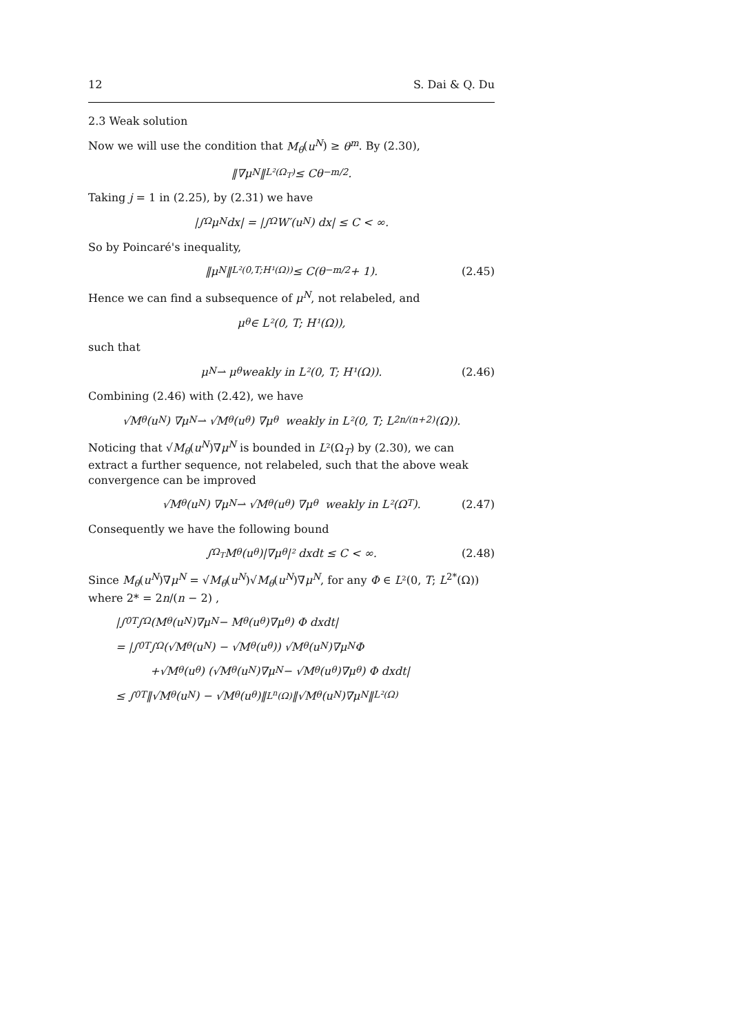12 S. Dai & Q. Du
2.3 Weak solution
Now we will use the condition that M<sub>θ</sub>(u<sup>N</sup>) ≥ θ<sup>m</sup>. By (2.30),
‖∇μ<sup>N</sup>‖<sub>L²(Ω<sub>T</sub>)</sub> ≤ Cθ<sup>−m/2</sup>.
Taking j = 1 in (2.25), by (2.31) we have
|∫<sub>Ω</sub> μ<sup>N</sup> dx| = |∫<sub>Ω</sub> W′(u<sup>N</sup>) dx| ≤ C < ∞.
So by Poincaré's inequality,
‖μ<sup>N</sup>‖<sub>L²(0,T;H¹(Ω))</sub> ≤ C(θ<sup>−m/2</sup> + 1). (2.45)
Hence we can find a subsequence of μ<sup>N</sup>, not relabeled, and
μ<sub>θ</sub> ∈ L²(0, T; H¹(Ω)),
such that
μ<sup>N</sup> ⇀ μ<sub>θ</sub> weakly in L²(0, T; H¹(Ω)). (2.46)
Combining (2.46) with (2.42), we have
√M<sub>θ</sub>(u<sup>N</sup>) ∇μ<sup>N</sup> ⇀ √M<sub>θ</sub>(u<sub>θ</sub>) ∇μ<sub>θ</sub> weakly in L²(0, T; L<sup>2n/(n+2)</sup>(Ω)).
Noticing that √M<sub>θ</sub>(u<sup>N</sup>)∇μ<sup>N</sup> is bounded in L²(Ω<sub>T</sub>) by (2.30), we can extract a further sequence, not relabeled, such that the above weak convergence can be improved
√M<sub>θ</sub>(u<sup>N</sup>) ∇μ<sup>N</sup> ⇀ √M<sub>θ</sub>(u<sub>θ</sub>) ∇μ<sub>θ</sub> weakly in L²(Ω<sub>T</sub>). (2.47)
Consequently we have the following bound
∫<sub>Ω<sub>T</sub></sub> M<sub>θ</sub>(u<sub>θ</sub>)|∇μ<sub>θ</sub>|² dxdt ≤ C < ∞. (2.48)
Since M<sub>θ</sub>(u<sup>N</sup>)∇μ<sup>N</sup> = √M<sub>θ</sub>(u<sup>N</sup>)√M<sub>θ</sub>(u<sup>N</sup>)∇μ<sup>N</sup>, for any Φ ∈ L²(0, T; L<sup>2*</sup>(Ω)) where 2* = 2n/(n − 2) ,
|∫<sub>0</sub><sup>T</sup> ∫<sub>Ω</sub> (M<sub>θ</sub>(u<sup>N</sup>)∇μ<sup>N</sup> − M<sub>θ</sub>(u<sub>θ</sub>)∇μ<sub>θ</sub>) Φ dxdt|
= |∫<sub>0</sub><sup>T</sup> ∫<sub>Ω</sub> (√M<sub>θ</sub>(u<sup>N</sup>) − √M<sub>θ</sub>(u<sub>θ</sub>)) √M<sub>θ</sub>(u<sup>N</sup>)∇μ<sup>N</sup>Φ
+√M<sub>θ</sub>(u<sub>θ</sub>) (√M<sub>θ</sub>(u<sup>N</sup>)∇μ<sup>N</sup> − √M<sub>θ</sub>(u<sub>θ</sub>)∇μ<sub>θ</sub>) Φ dxdt|
≤ ∫<sub>0</sub><sup>T</sup> ‖√M<sub>θ</sub>(u<sup>N</sup>) − √M<sub>θ</sub>(u<sub>θ</sub>)‖<sub>L<sup>n</sup>(Ω)</sub> ‖√M<sub>θ</sub>(u<sup>N</sup>)∇μ<sup>N</sup>‖<sub>L²(Ω)</sub>